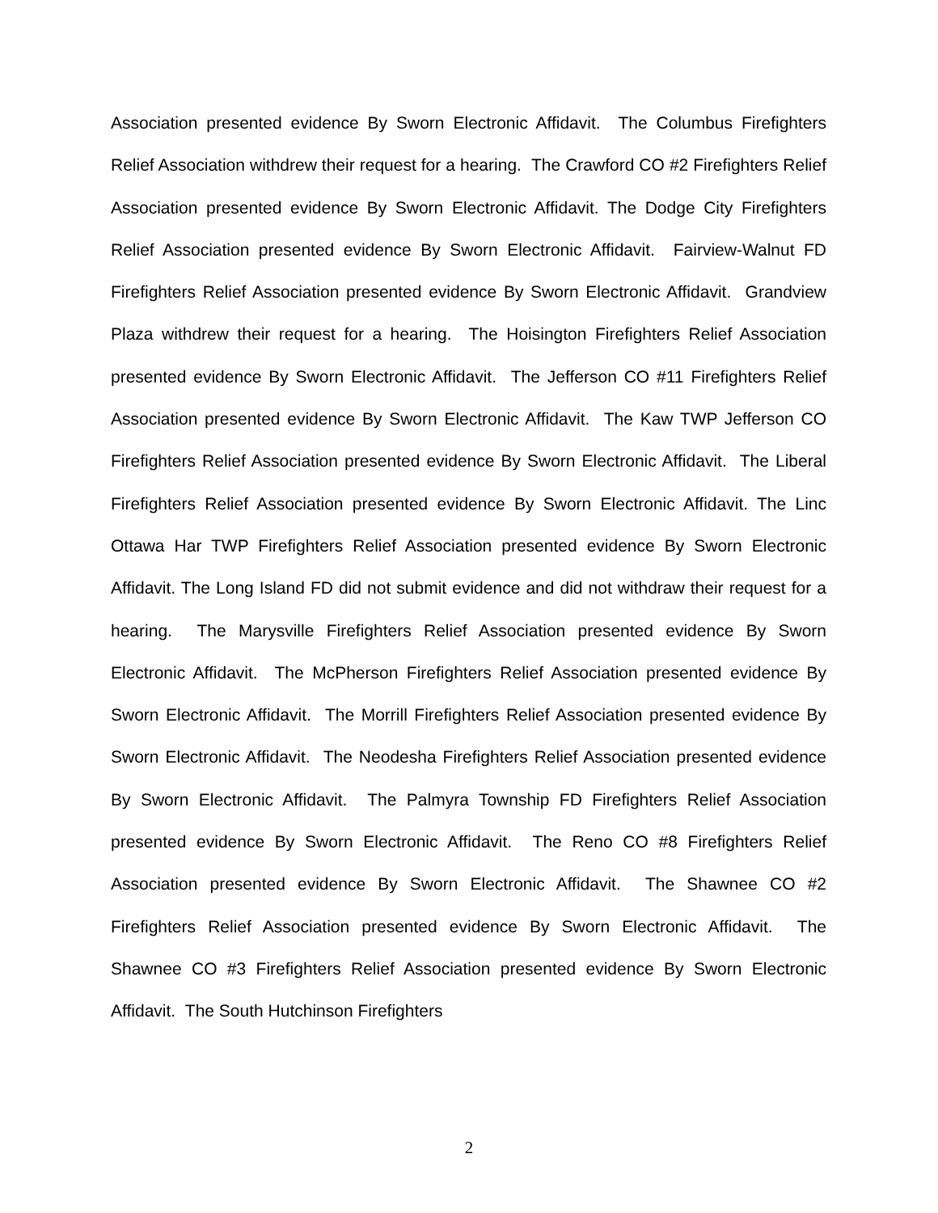Association presented evidence By Sworn Electronic Affidavit. The Columbus Firefighters Relief Association withdrew their request for a hearing. The Crawford CO #2 Firefighters Relief Association presented evidence By Sworn Electronic Affidavit. The Dodge City Firefighters Relief Association presented evidence By Sworn Electronic Affidavit. Fairview-Walnut FD Firefighters Relief Association presented evidence By Sworn Electronic Affidavit. Grandview Plaza withdrew their request for a hearing. The Hoisington Firefighters Relief Association presented evidence By Sworn Electronic Affidavit. The Jefferson CO #11 Firefighters Relief Association presented evidence By Sworn Electronic Affidavit. The Kaw TWP Jefferson CO Firefighters Relief Association presented evidence By Sworn Electronic Affidavit. The Liberal Firefighters Relief Association presented evidence By Sworn Electronic Affidavit. The Linc Ottawa Har TWP Firefighters Relief Association presented evidence By Sworn Electronic Affidavit. The Long Island FD did not submit evidence and did not withdraw their request for a hearing. The Marysville Firefighters Relief Association presented evidence By Sworn Electronic Affidavit. The McPherson Firefighters Relief Association presented evidence By Sworn Electronic Affidavit. The Morrill Firefighters Relief Association presented evidence By Sworn Electronic Affidavit. The Neodesha Firefighters Relief Association presented evidence By Sworn Electronic Affidavit. The Palmyra Township FD Firefighters Relief Association presented evidence By Sworn Electronic Affidavit. The Reno CO #8 Firefighters Relief Association presented evidence By Sworn Electronic Affidavit. The Shawnee CO #2 Firefighters Relief Association presented evidence By Sworn Electronic Affidavit. The Shawnee CO #3 Firefighters Relief Association presented evidence By Sworn Electronic Affidavit. The South Hutchinson Firefighters
2